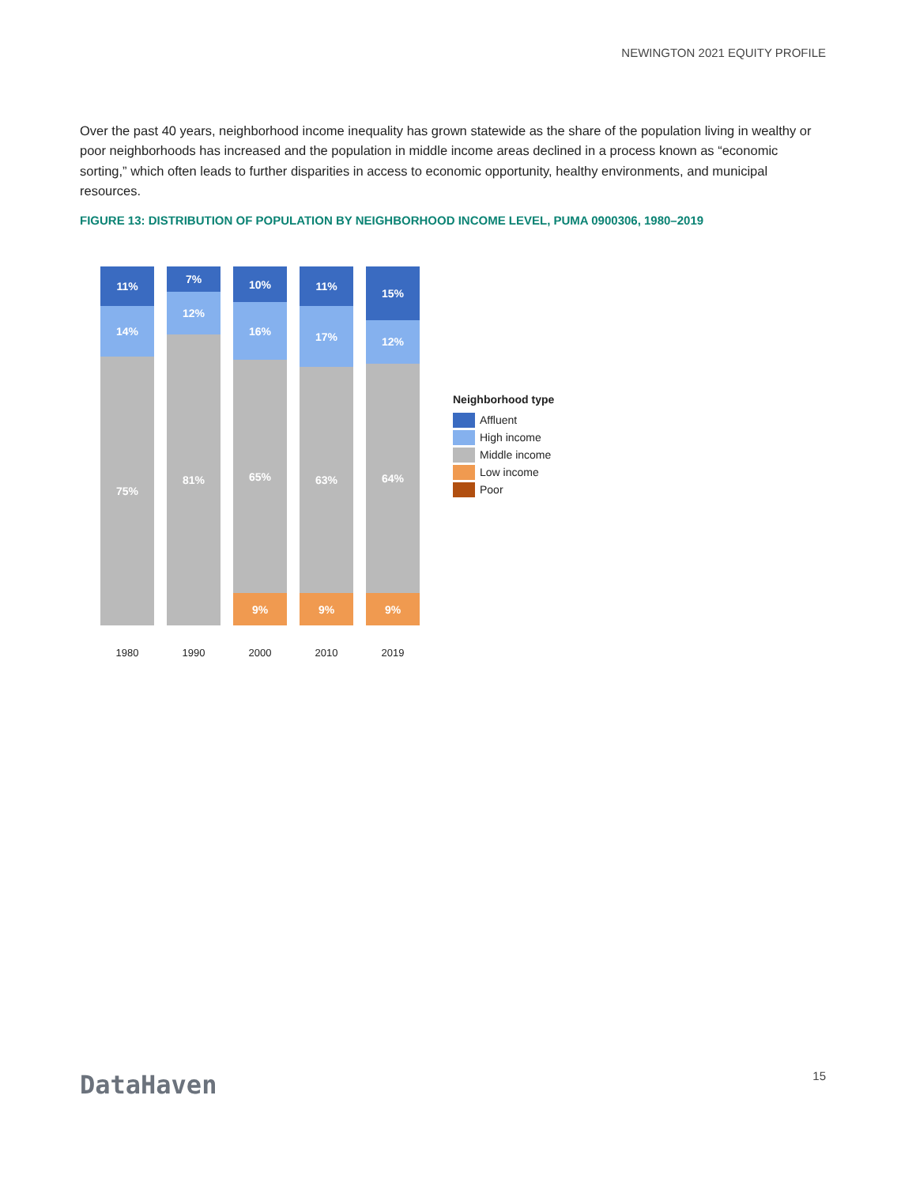NEWINGTON 2021 EQUITY PROFILE
Over the past 40 years, neighborhood income inequality has grown statewide as the share of the population living in wealthy or poor neighborhoods has increased and the population in middle income areas declined in a process known as “economic sorting,” which often leads to further disparities in access to economic opportunity, healthy environments, and municipal resources.
FIGURE 13: DISTRIBUTION OF POPULATION BY NEIGHBORHOOD INCOME LEVEL, PUMA 0900306, 1980–2019
11%
14%
75%
1980
7%
12%
81%
1990
10%
16%
65%
9%
2000
11%
17%
63%
9%
2010
15%
12%
64%
9%
2019
Neighborhood type
Affluent
High income
Middle income
Low income
Poor
DataHaven 15